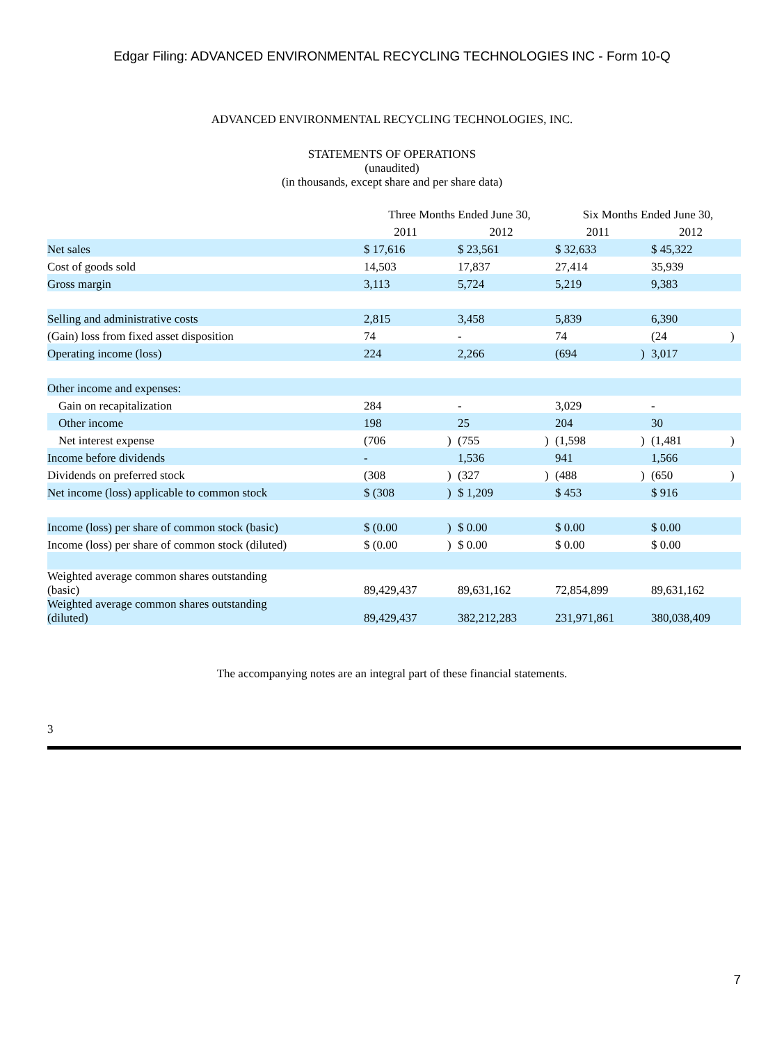Edgar Filing: ADVANCED ENVIRONMENTAL RECYCLING TECHNOLOGIES INC - Form 10-Q
ADVANCED ENVIRONMENTAL RECYCLING TECHNOLOGIES, INC.
STATEMENTS OF OPERATIONS
(unaudited)
(in thousands, except share and per share data)
| | Three Months Ended June 30, | | | | Six Months Ended June 30, | | | |
| --- | --- | --- | --- | --- | --- | --- | --- | --- |
| | 2011 | | 2012 | | 2011 | | 2012 | |
| Net sales | $ 17,616 | | $ 23,561 | | $ 32,633 | | $ 45,322 | |
| Cost of goods sold | 14,503 | | 17,837 | | 27,414 | | 35,939 | |
| Gross margin | 3,113 | | 5,724 | | 5,219 | | 9,383 | |
| Selling and administrative costs | 2,815 | | 3,458 | | 5,839 | | 6,390 | |
| (Gain) loss from fixed asset disposition | 74 | | - | | 74 | | (24 | ) |
| Operating income (loss) | 224 | | 2,266 | | (694 | ) | 3,017 | |
| Other income and expenses: | | | | | | | | |
| Gain on recapitalization | 284 | | - | | 3,029 | | - | |
| Other income | 198 | | 25 | | 204 | | 30 | |
| Net interest expense | (706 | ) | (755 | ) | (1,598 | ) | (1,481 | ) |
| Income before dividends | - | | 1,536 | | 941 | | 1,566 | |
| Dividends on preferred stock | (308 | ) | (327 | ) | (488 | ) | (650 | ) |
| Net income (loss) applicable to common stock | $ (308 | ) | $ 1,209 | | $ 453 | | $ 916 | |
| Income (loss) per share of common stock (basic) | $ (0.00 | ) | $ 0.00 | | $ 0.00 | | $ 0.00 | |
| Income (loss) per share of common stock (diluted) | $ (0.00 | ) | $ 0.00 | | $ 0.00 | | $ 0.00 | |
| Weighted average common shares outstanding (basic) | 89,429,437 | | 89,631,162 | | 72,854,899 | | 89,631,162 | |
| Weighted average common shares outstanding (diluted) | 89,429,437 | | 382,212,283 | | 231,971,861 | | 380,038,409 | |
The accompanying notes are an integral part of these financial statements.
3
7